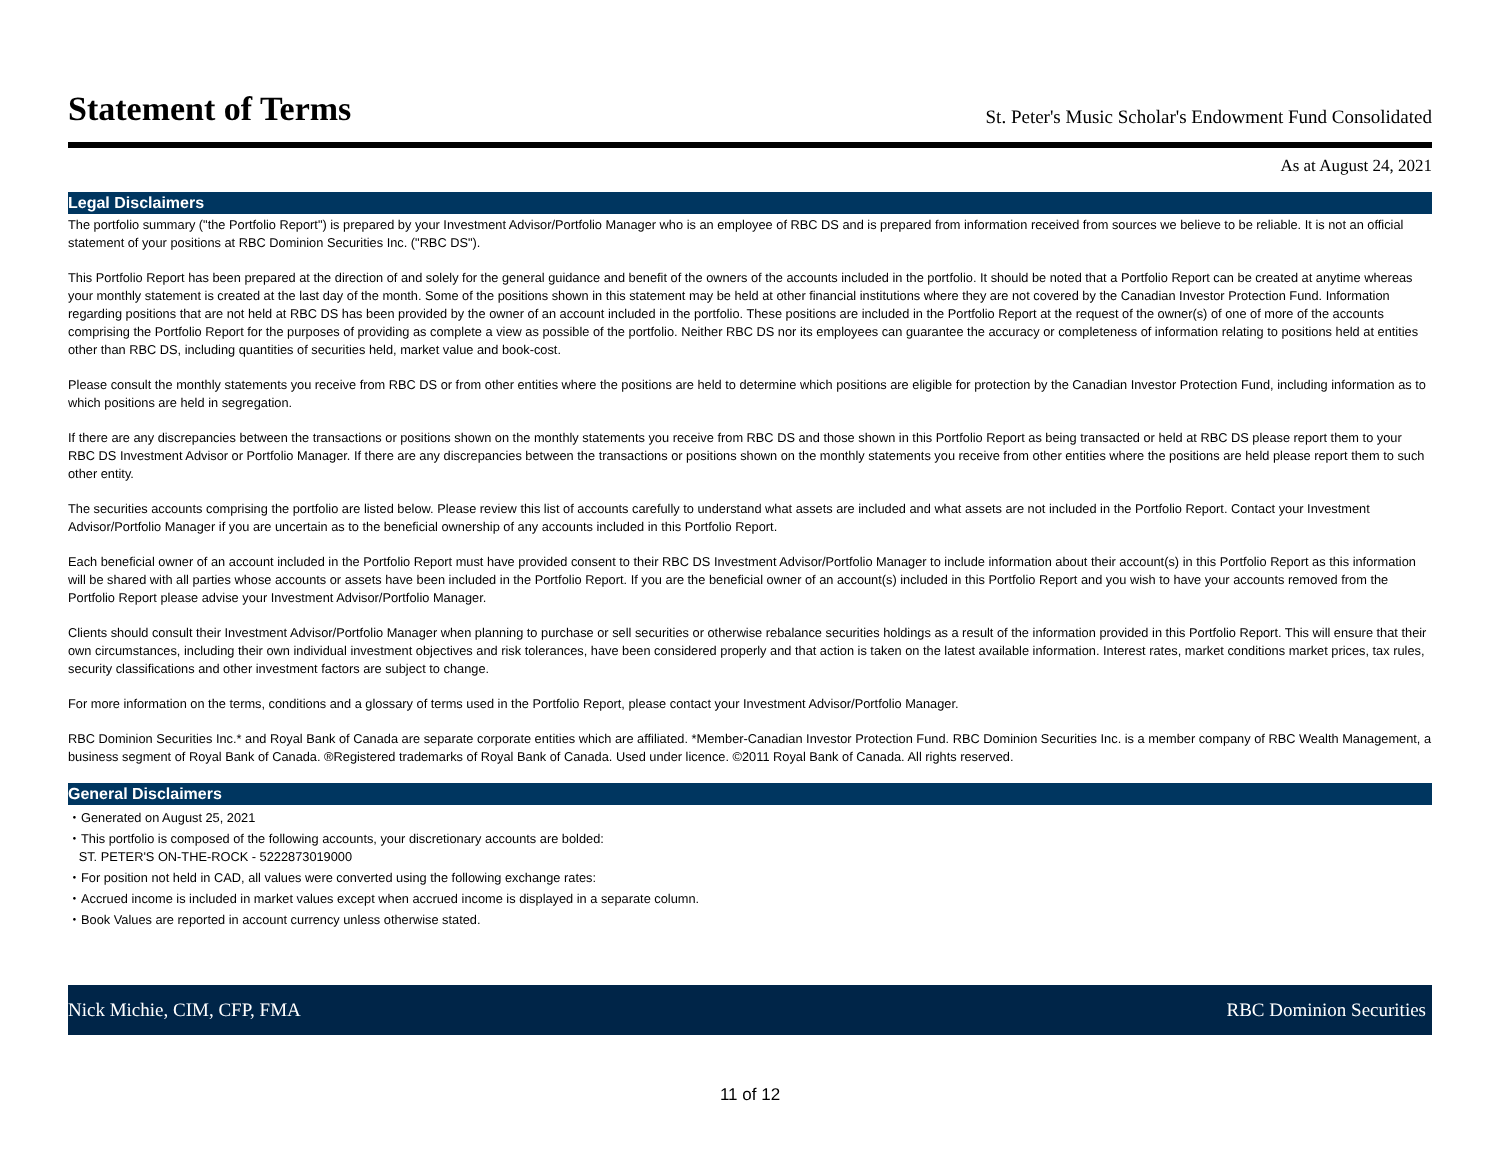Statement of Terms
St. Peter's Music Scholar's Endowment Fund Consolidated
As at August 24, 2021
Legal Disclaimers
The portfolio summary ("the Portfolio Report") is prepared by your Investment Advisor/Portfolio Manager who is an employee of RBC DS and is prepared from information received from sources we believe to be reliable. It is not an official statement of your positions at RBC Dominion Securities Inc. ("RBC DS").
This Portfolio Report has been prepared at the direction of and solely for the general guidance and benefit of the owners of the accounts included in the portfolio. It should be noted that a Portfolio Report can be created at anytime whereas your monthly statement is created at the last day of the month. Some of the positions shown in this statement may be held at other financial institutions where they are not covered by the Canadian Investor Protection Fund. Information regarding positions that are not held at RBC DS has been provided by the owner of an account included in the portfolio. These positions are included in the Portfolio Report at the request of the owner(s) of one of more of the accounts comprising the Portfolio Report for the purposes of providing as complete a view as possible of the portfolio. Neither RBC DS nor its employees can guarantee the accuracy or completeness of information relating to positions held at entities other than RBC DS, including quantities of securities held, market value and book-cost.
Please consult the monthly statements you receive from RBC DS or from other entities where the positions are held to determine which positions are eligible for protection by the Canadian Investor Protection Fund, including information as to which positions are held in segregation.
If there are any discrepancies between the transactions or positions shown on the monthly statements you receive from RBC DS and those shown in this Portfolio Report as being transacted or held at RBC DS please report them to your RBC DS Investment Advisor or Portfolio Manager. If there are any discrepancies between the transactions or positions shown on the monthly statements you receive from other entities where the positions are held please report them to such other entity.
The securities accounts comprising the portfolio are listed below. Please review this list of accounts carefully to understand what assets are included and what assets are not included in the Portfolio Report. Contact your Investment Advisor/Portfolio Manager if you are uncertain as to the beneficial ownership of any accounts included in this Portfolio Report.
Each beneficial owner of an account included in the Portfolio Report must have provided consent to their RBC DS Investment Advisor/Portfolio Manager to include information about their account(s) in this Portfolio Report as this information will be shared with all parties whose accounts or assets have been included in the Portfolio Report. If you are the beneficial owner of an account(s) included in this Portfolio Report and you wish to have your accounts removed from the Portfolio Report please advise your Investment Advisor/Portfolio Manager.
Clients should consult their Investment Advisor/Portfolio Manager when planning to purchase or sell securities or otherwise rebalance securities holdings as a result of the information provided in this Portfolio Report. This will ensure that their own circumstances, including their own individual investment objectives and risk tolerances, have been considered properly and that action is taken on the latest available information. Interest rates, market conditions market prices, tax rules, security classifications and other investment factors are subject to change.
For more information on the terms, conditions and a glossary of terms used in the Portfolio Report, please contact your Investment Advisor/Portfolio Manager.
RBC Dominion Securities Inc.* and Royal Bank of Canada are separate corporate entities which are affiliated. *Member-Canadian Investor Protection Fund. RBC Dominion Securities Inc. is a member company of RBC Wealth Management, a business segment of Royal Bank of Canada. ®Registered trademarks of Royal Bank of Canada. Used under licence. ©2011 Royal Bank of Canada. All rights reserved.
General Disclaimers
・Generated on August 25, 2021
・This portfolio is composed of the following accounts, your discretionary accounts are bolded:
ST. PETER'S ON-THE-ROCK - 5222873019000
・For position not held in CAD, all values were converted using the following exchange rates:
・Accrued income is included in market values except when accrued income is displayed in a separate column.
・Book Values are reported in account currency unless otherwise stated.
Nick Michie, CIM, CFP, FMA RBC Dominion Securities
11 of 12